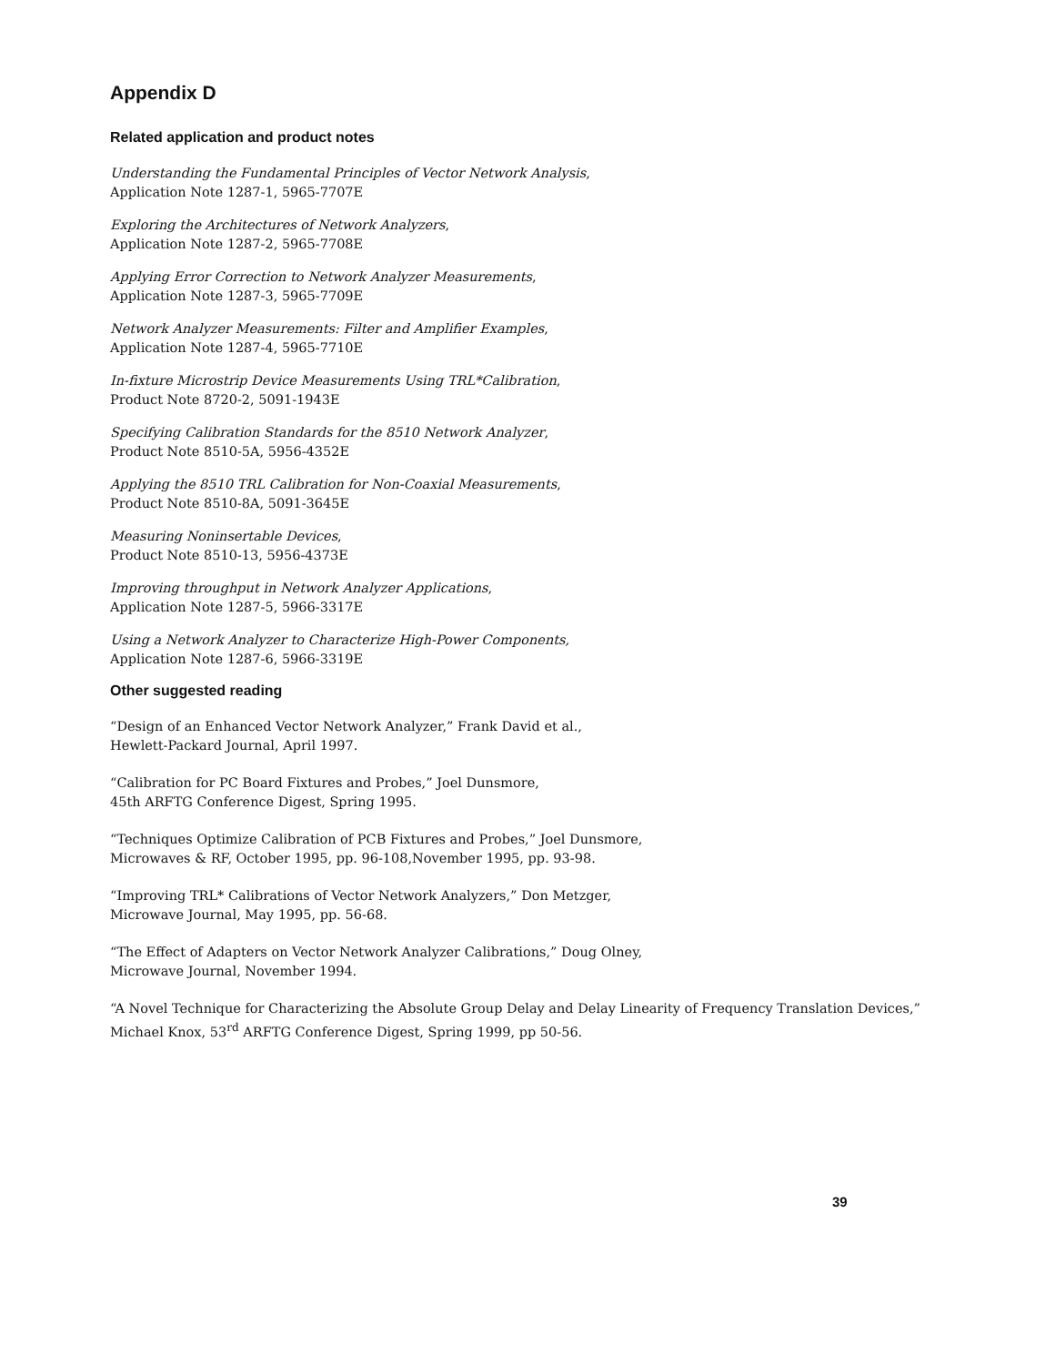Appendix D
Related application and product notes
Understanding the Fundamental Principles of Vector Network Analysis,
Application Note 1287-1, 5965-7707E
Exploring the Architectures of Network Analyzers,
Application Note 1287-2, 5965-7708E
Applying Error Correction to Network Analyzer Measurements,
Application Note 1287-3, 5965-7709E
Network Analyzer Measurements: Filter and Amplifier Examples,
Application Note 1287-4, 5965-7710E
In-fixture Microstrip Device Measurements Using TRL*Calibration,
Product Note 8720-2, 5091-1943E
Specifying Calibration Standards for the 8510 Network Analyzer,
Product Note 8510-5A, 5956-4352E
Applying the 8510 TRL Calibration for Non-Coaxial Measurements,
Product Note 8510-8A, 5091-3645E
Measuring Noninsertable Devices,
Product Note 8510-13, 5956-4373E
Improving throughput in Network Analyzer Applications,
Application Note 1287-5, 5966-3317E
Using a Network Analyzer to Characterize High-Power Components,
Application Note 1287-6, 5966-3319E
Other suggested reading
“Design of an Enhanced Vector Network Analyzer,” Frank David et al.,
Hewlett-Packard Journal, April 1997.
“Calibration for PC Board Fixtures and Probes,” Joel Dunsmore,
45th ARFTG Conference Digest, Spring 1995.
“Techniques Optimize Calibration of PCB Fixtures and Probes,” Joel Dunsmore,
Microwaves & RF, October 1995, pp. 96-108,November 1995, pp. 93-98.
“Improving TRL* Calibrations of Vector Network Analyzers,” Don Metzger,
Microwave Journal, May 1995, pp. 56-68.
“The Effect of Adapters on Vector Network Analyzer Calibrations,” Doug Olney,
Microwave Journal, November 1994.
“A Novel Technique for Characterizing the Absolute Group Delay and Delay Linearity of Frequency Translation Devices,”
Michael Knox, 53<sup>rd</sup> ARFTG Conference Digest, Spring 1999, pp 50-56.
39